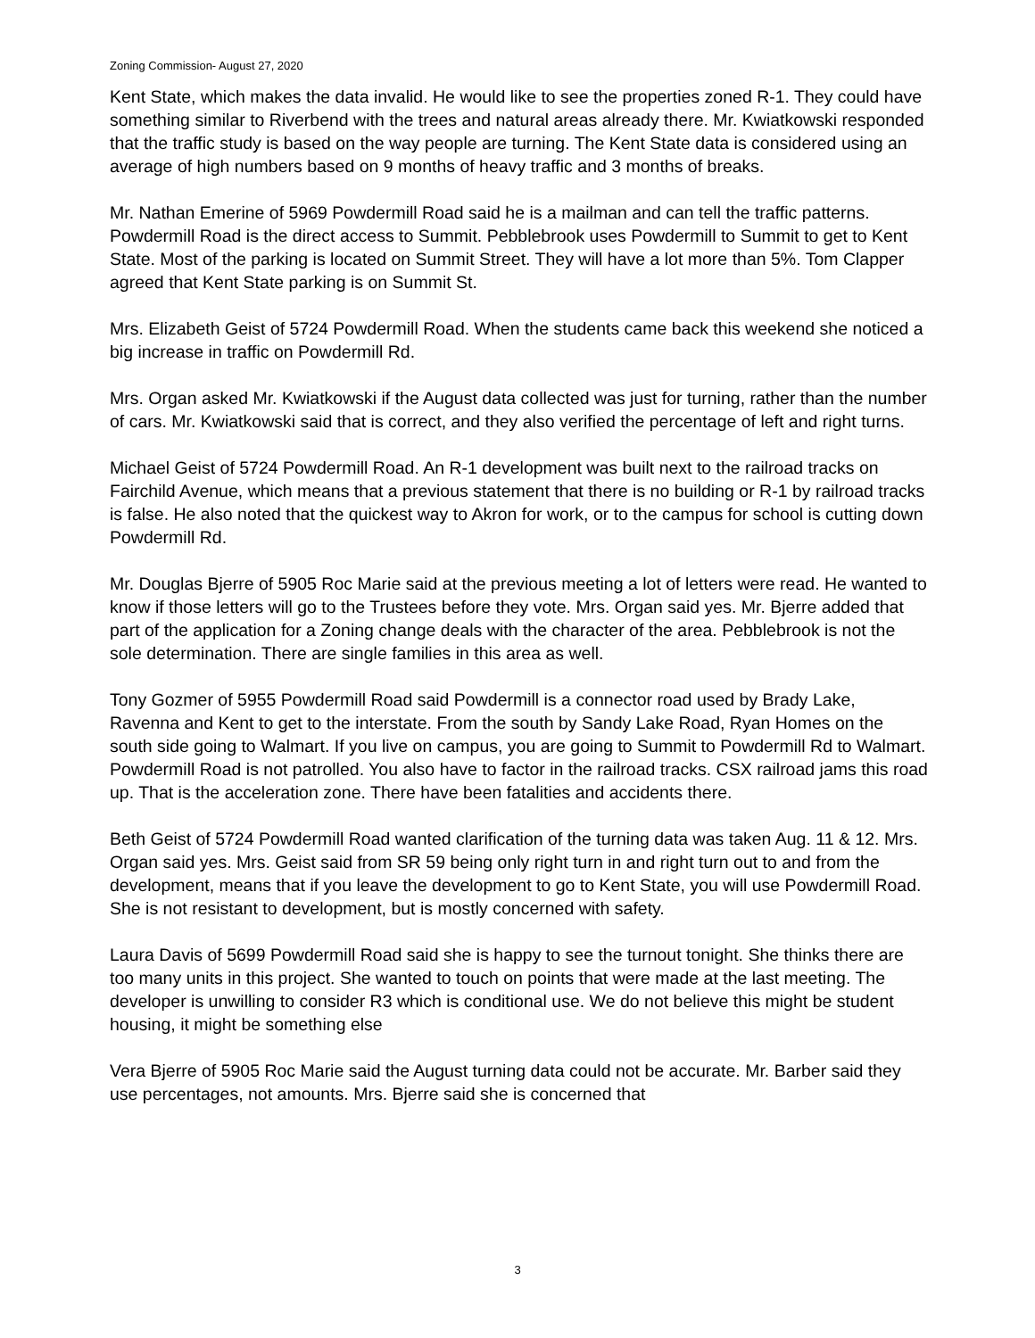Zoning Commission- August 27, 2020
Kent State, which makes the data invalid. He would like to see the properties zoned R-1. They could have something similar to Riverbend with the trees and natural areas already there. Mr. Kwiatkowski responded that the traffic study is based on the way people are turning. The Kent State data is considered using an average of high numbers based on 9 months of heavy traffic and 3 months of breaks.
Mr. Nathan Emerine of 5969 Powdermill Road said he is a mailman and can tell the traffic patterns. Powdermill Road is the direct access to Summit. Pebblebrook uses Powdermill to Summit to get to Kent State. Most of the parking is located on Summit Street. They will have a lot more than 5%. Tom Clapper agreed that Kent State parking is on Summit St.
Mrs. Elizabeth Geist of 5724 Powdermill Road. When the students came back this weekend she noticed a big increase in traffic on Powdermill Rd.
Mrs. Organ asked Mr. Kwiatkowski if the August data collected was just for turning, rather than the number of cars. Mr. Kwiatkowski said that is correct, and they also verified the percentage of left and right turns.
Michael Geist of 5724 Powdermill Road. An R-1 development was built next to the railroad tracks on Fairchild Avenue, which means that a previous statement that there is no building or R-1 by railroad tracks is false. He also noted that the quickest way to Akron for work, or to the campus for school is cutting down Powdermill Rd.
Mr. Douglas Bjerre of 5905 Roc Marie said at the previous meeting a lot of letters were read. He wanted to know if those letters will go to the Trustees before they vote. Mrs. Organ said yes. Mr. Bjerre added that part of the application for a Zoning change deals with the character of the area. Pebblebrook is not the sole determination. There are single families in this area as well.
Tony Gozmer of 5955 Powdermill Road said Powdermill is a connector road used by Brady Lake, Ravenna and Kent to get to the interstate. From the south by Sandy Lake Road, Ryan Homes on the south side going to Walmart. If you live on campus, you are going to Summit to Powdermill Rd to Walmart. Powdermill Road is not patrolled. You also have to factor in the railroad tracks. CSX railroad jams this road up. That is the acceleration zone. There have been fatalities and accidents there.
Beth Geist of 5724 Powdermill Road wanted clarification of the turning data was taken Aug. 11 & 12. Mrs. Organ said yes. Mrs. Geist said from SR 59 being only right turn in and right turn out to and from the development, means that if you leave the development to go to Kent State, you will use Powdermill Road. She is not resistant to development, but is mostly concerned with safety.
Laura Davis of 5699 Powdermill Road said she is happy to see the turnout tonight. She thinks there are too many units in this project. She wanted to touch on points that were made at the last meeting. The developer is unwilling to consider R3 which is conditional use. We do not believe this might be student housing, it might be something else
Vera Bjerre of 5905 Roc Marie said the August turning data could not be accurate. Mr. Barber said they use percentages, not amounts. Mrs. Bjerre said she is concerned that
3